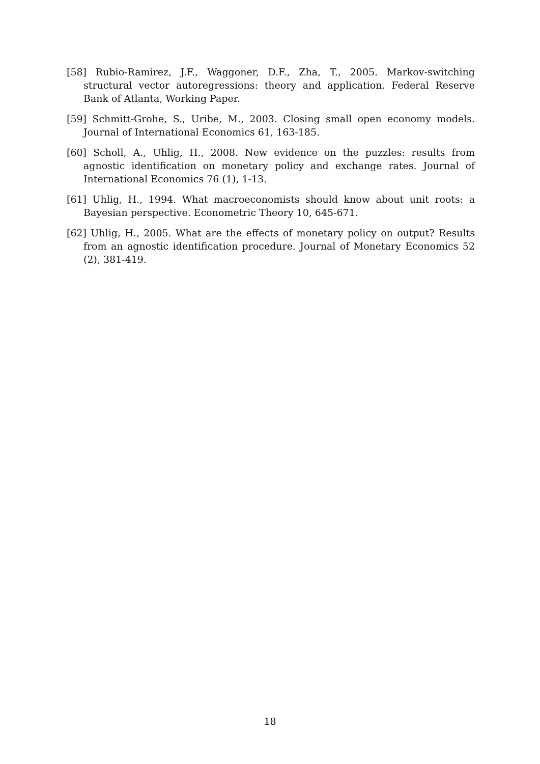[58] Rubio-Ramirez, J.F., Waggoner, D.F., Zha, T., 2005. Markov-switching structural vector autoregressions: theory and application. Federal Reserve Bank of Atlanta, Working Paper.
[59] Schmitt-Grohe, S., Uribe, M., 2003. Closing small open economy models. Journal of International Economics 61, 163-185.
[60] Scholl, A., Uhlig, H., 2008. New evidence on the puzzles: results from agnostic identification on monetary policy and exchange rates. Journal of International Economics 76 (1), 1-13.
[61] Uhlig, H., 1994. What macroeconomists should know about unit roots: a Bayesian perspective. Econometric Theory 10, 645-671.
[62] Uhlig, H., 2005. What are the effects of monetary policy on output? Results from an agnostic identification procedure. Journal of Monetary Economics 52 (2), 381-419.
18